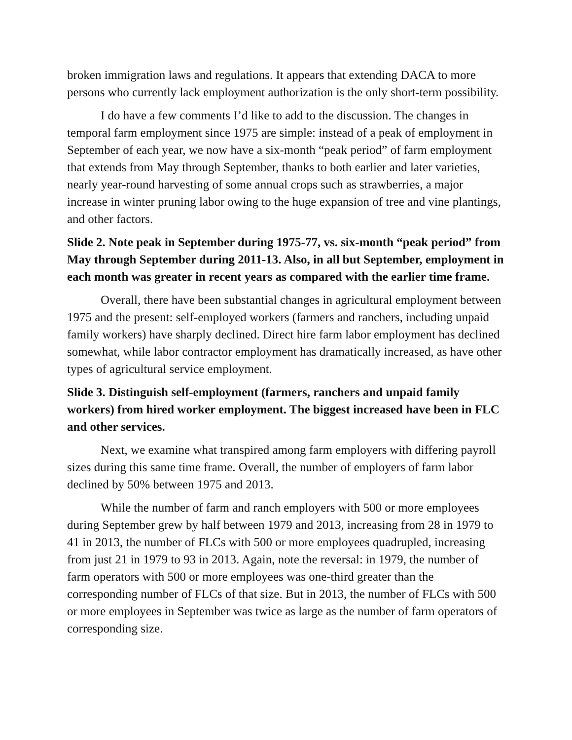broken immigration laws and regulations. It appears that extending DACA to more persons who currently lack employment authorization is the only short-term possibility.
I do have a few comments I’d like to add to the discussion. The changes in temporal farm employment since 1975 are simple: instead of a peak of employment in September of each year, we now have a six-month “peak period” of farm employment that extends from May through September, thanks to both earlier and later varieties, nearly year-round harvesting of some annual crops such as strawberries, a major increase in winter pruning labor owing to the huge expansion of tree and vine plantings, and other factors.
Slide 2. Note peak in September during 1975-77, vs. six-month “peak period” from May through September during 2011-13. Also, in all but September, employment in each month was greater in recent years as compared with the earlier time frame.
Overall, there have been substantial changes in agricultural employment between 1975 and the present: self-employed workers (farmers and ranchers, including unpaid family workers) have sharply declined. Direct hire farm labor employment has declined somewhat, while labor contractor employment has dramatically increased, as have other types of agricultural service employment.
Slide 3. Distinguish self-employment (farmers, ranchers and unpaid family workers) from hired worker employment. The biggest increased have been in FLC and other services.
Next, we examine what transpired among farm employers with differing payroll sizes during this same time frame. Overall, the number of employers of farm labor declined by 50% between 1975 and 2013.
While the number of farm and ranch employers with 500 or more employees during September grew by half between 1979 and 2013, increasing from 28 in 1979 to 41 in 2013, the number of FLCs with 500 or more employees quadrupled, increasing from just 21 in 1979 to 93 in 2013. Again, note the reversal: in 1979, the number of farm operators with 500 or more employees was one-third greater than the corresponding number of FLCs of that size. But in 2013, the number of FLCs with 500 or more employees in September was twice as large as the number of farm operators of corresponding size.